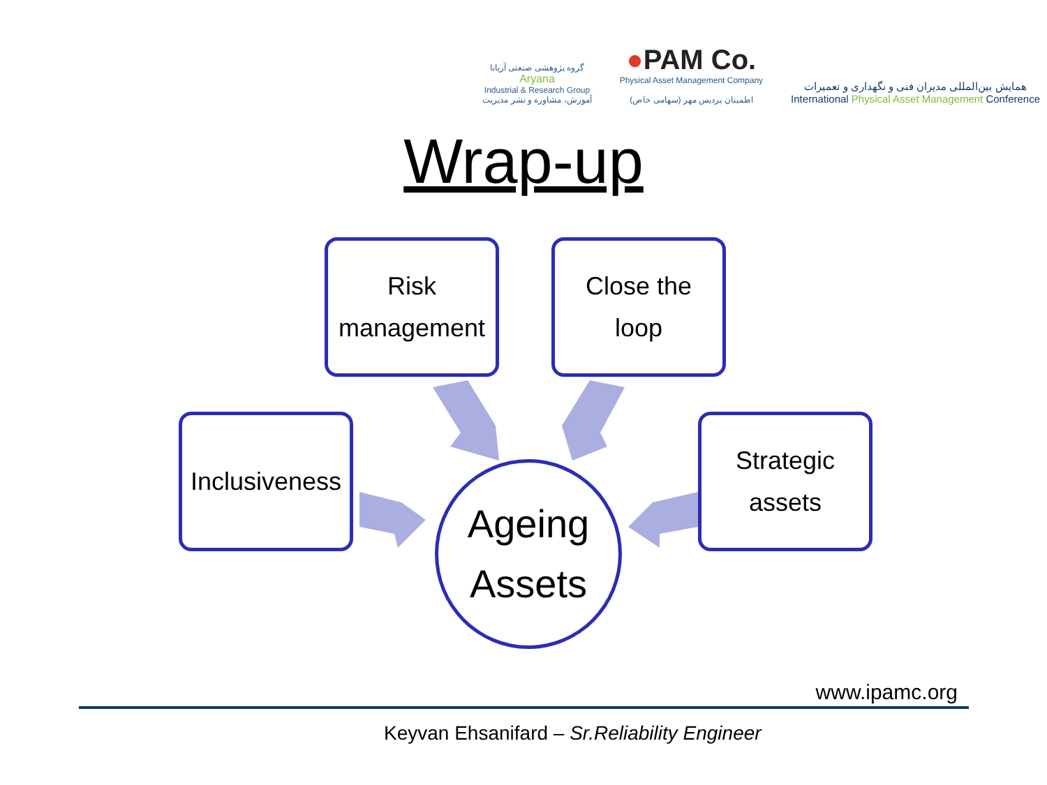گروه پژوهشی صنعتی آریانا
Aryana
Industrial & Research Group
آموزش، مشاوره و نشر مدیریت
●PAM Co.
Physical Asset Management Company
اطمینان پردیس مهر (سهامی خاص)
همایش بین‌المللی مدیران فنی و نگهداری و تعمیرات
International Physical Asset Management Conference
Wrap-up
Risk
management
Close the
loop
Inclusiveness
Strategic
assets
Ageing
Assets
www.ipamc.org
Keyvan Ehsanifard – Sr.Reliability Engineer